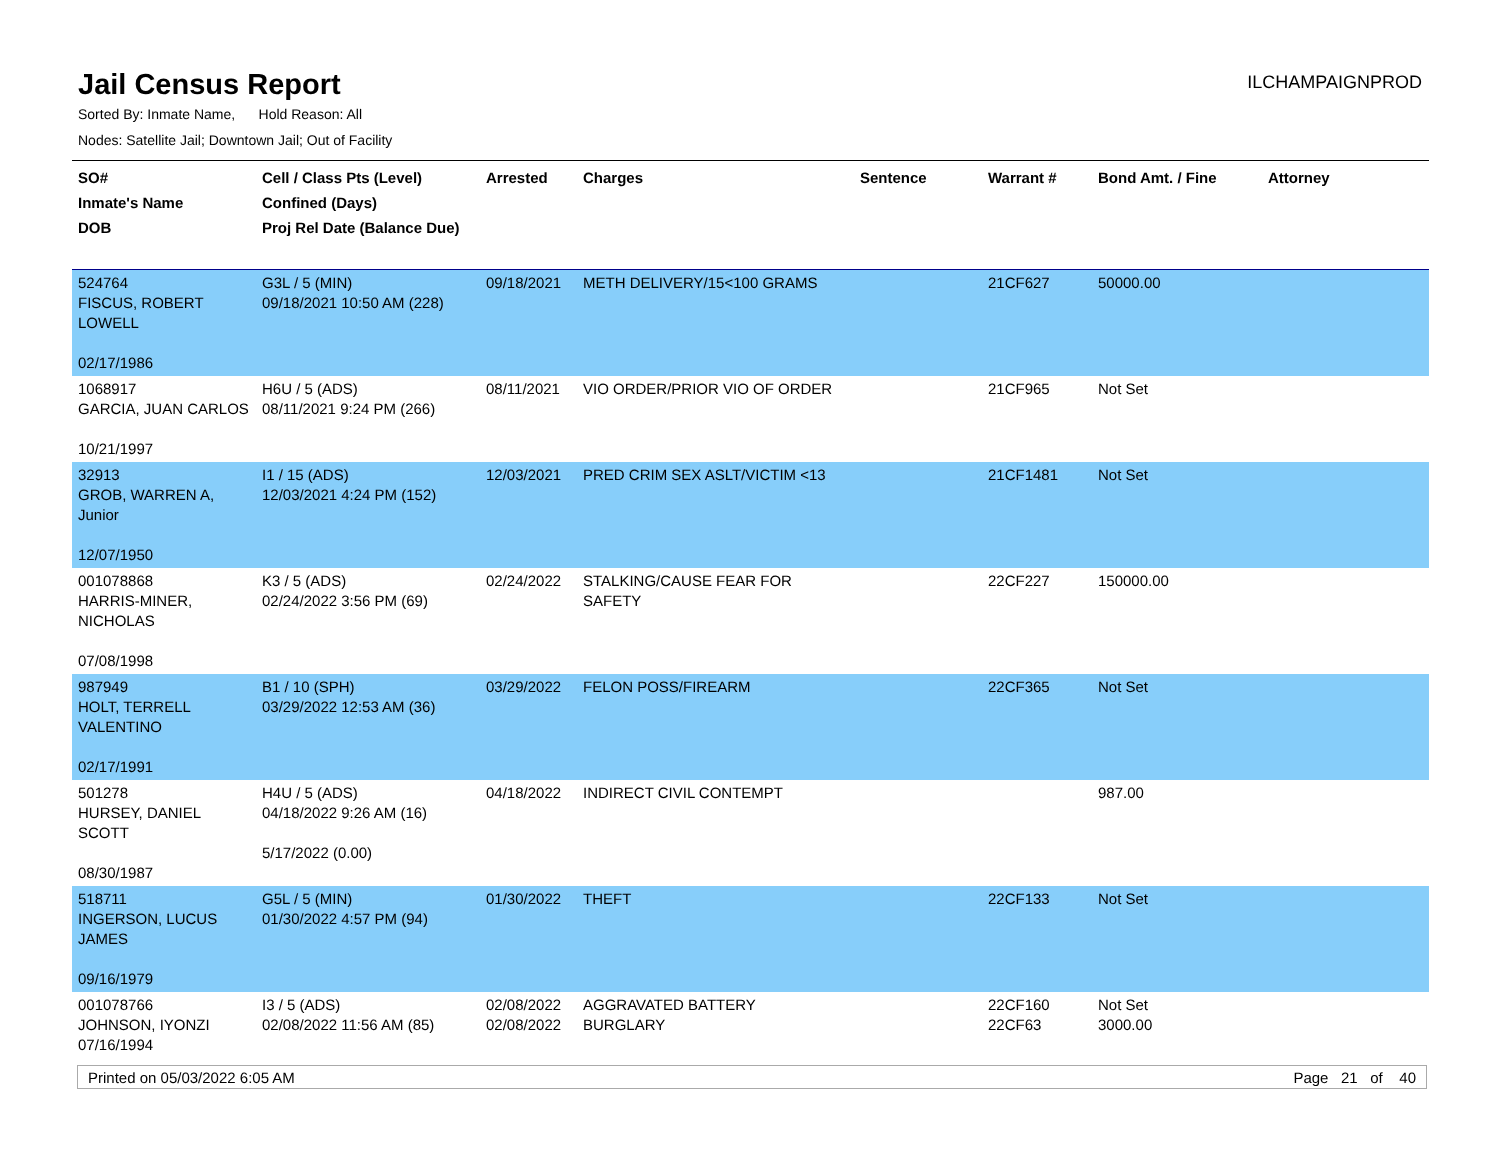Jail Census Report
ILCHAMPAIGNPROD
Sorted By: Inmate Name, Hold Reason: All
Nodes: Satellite Jail; Downtown Jail; Out of Facility
| SO# Inmate's Name DOB | Cell / Class Pts (Level) Confined (Days) Proj Rel Date (Balance Due) | Arrested | Charges | Sentence | Warrant # | Bond Amt. / Fine | Attorney |
| --- | --- | --- | --- | --- | --- | --- | --- |
| 524764 FISCUS, ROBERT LOWELL 02/17/1986 | G3L / 5 (MIN) 09/18/2021 10:50 AM (228) | 09/18/2021 | METH DELIVERY/15<100 GRAMS | | 21CF627 | 50000.00 | |
| 1068917 GARCIA, JUAN CARLOS 10/21/1997 | H6U / 5 (ADS) 08/11/2021 9:24 PM (266) | 08/11/2021 | VIO ORDER/PRIOR VIO OF ORDER | | 21CF965 | Not Set | |
| 32913 GROB, WARREN A, Junior 12/07/1950 | I1 / 15 (ADS) 12/03/2021 4:24 PM (152) | 12/03/2021 | PRED CRIM SEX ASLT/VICTIM <13 | | 21CF1481 | Not Set | |
| 001078868 HARRIS-MINER, NICHOLAS 07/08/1998 | K3 / 5 (ADS) 02/24/2022 3:56 PM (69) | 02/24/2022 | STALKING/CAUSE FEAR FOR SAFETY | | 22CF227 | 150000.00 | |
| 987949 HOLT, TERRELL VALENTINO 02/17/1991 | B1 / 10 (SPH) 03/29/2022 12:53 AM (36) | 03/29/2022 | FELON POSS/FIREARM | | 22CF365 | Not Set | |
| 501278 HURSEY, DANIEL SCOTT 08/30/1987 | H4U / 5 (ADS) 04/18/2022 9:26 AM (16) 5/17/2022 (0.00) | 04/18/2022 | INDIRECT CIVIL CONTEMPT | | | 987.00 | |
| 518711 INGERSON, LUCUS JAMES 09/16/1979 | G5L / 5 (MIN) 01/30/2022 4:57 PM (94) | 01/30/2022 | THEFT | | 22CF133 | Not Set | |
| 001078766 JOHNSON, IYONZI 07/16/1994 | I3 / 5 (ADS) 02/08/2022 11:56 AM (85) | 02/08/2022 02/08/2022 | AGGRAVATED BATTERY BURGLARY | | 22CF160 22CF63 | Not Set 3000.00 | |
Printed on 05/03/2022 6:05 AM Page 21 of 40